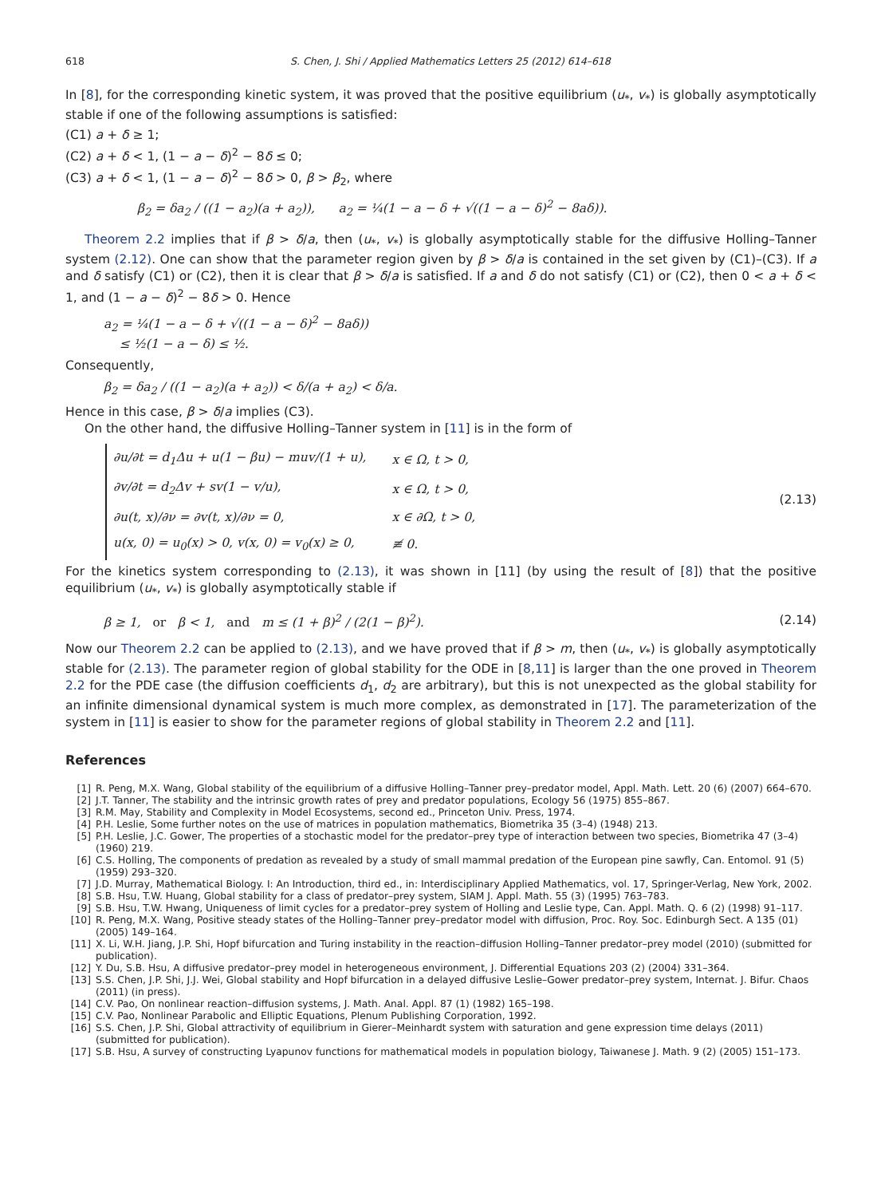618 S. Chen, J. Shi / Applied Mathematics Letters 25 (2012) 614–618
In [8], for the corresponding kinetic system, it was proved that the positive equilibrium (u<sub>*</sub>, v<sub>*</sub>) is globally asymptotically stable if one of the following assumptions is satisfied:
(C1) a + δ ≥ 1;
(C2) a + δ < 1, (1 − a − δ)<sup>2</sup> − 8δ ≤ 0;
(C3) a + δ < 1, (1 − a − δ)<sup>2</sup> − 8δ > 0, β > β<sub>2</sub>, where
β<sub>2</sub> = δa<sub>2</sub> / ((1 − a<sub>2</sub>)(a + a<sub>2</sub>)), a<sub>2</sub> = ¼(1 − a − δ + √((1 − a − δ)<sup>2</sup> − 8aδ)).
Theorem 2.2 implies that if β > δ/a, then (u<sub>*</sub>, v<sub>*</sub>) is globally asymptotically stable for the diffusive Holling–Tanner system (2.12). One can show that the parameter region given by β > δ/a is contained in the set given by (C1)–(C3). If a and δ satisfy (C1) or (C2), then it is clear that β > δ/a is satisfied. If a and δ do not satisfy (C1) or (C2), then 0 < a + δ < 1, and (1 − a − δ)<sup>2</sup> − 8δ > 0. Hence
a<sub>2</sub> = ¼(1 − a − δ + √((1 − a − δ)<sup>2</sup> − 8aδ))
≤ ½(1 − a − δ) ≤ ½.
Consequently,
β<sub>2</sub> = δa<sub>2</sub> / ((1 − a<sub>2</sub>)(a + a<sub>2</sub>)) < δ/(a + a<sub>2</sub>) < δ/a.
Hence in this case, β > δ/a implies (C3).
On the other hand, the diffusive Holling–Tanner system in [11] is in the form of
| ∂u/∂t = d<sub>1</sub>Δu + u(1 − βu) − muv/(1 + u), | x ∈ Ω, t > 0, |
| ∂v/∂t = d<sub>2</sub>Δv + sv(1 − v/u), | x ∈ Ω, t > 0, |
| ∂u(t, x)/∂ν = ∂v(t, x)/∂ν = 0, | x ∈ ∂Ω, t > 0, |
| u(x, 0) = u<sub>0</sub>(x) > 0, v(x, 0) = v<sub>0</sub>(x) ≥ 0, | ≢ 0. |
(2.13)
For the kinetics system corresponding to (2.13), it was shown in [11] (by using the result of [8]) that the positive equilibrium (u<sub>*</sub>, v<sub>*</sub>) is globally asymptotically stable if
β ≥ 1, or β < 1, and m ≤ (1 + β)<sup>2</sup> / (2(1 − β)<sup>2</sup>). (2.14)
Now our Theorem 2.2 can be applied to (2.13), and we have proved that if β > m, then (u<sub>*</sub>, v<sub>*</sub>) is globally asymptotically stable for (2.13). The parameter region of global stability for the ODE in [8,11] is larger than the one proved in Theorem 2.2 for the PDE case (the diffusion coefficients d<sub>1</sub>, d<sub>2</sub> are arbitrary), but this is not unexpected as the global stability for an infinite dimensional dynamical system is much more complex, as demonstrated in [17]. The parameterization of the system in [11] is easier to show for the parameter regions of global stability in Theorem 2.2 and [11].
References
[1] R. Peng, M.X. Wang, Global stability of the equilibrium of a diffusive Holling–Tanner prey–predator model, Appl. Math. Lett. 20 (6) (2007) 664–670.
[2] J.T. Tanner, The stability and the intrinsic growth rates of prey and predator populations, Ecology 56 (1975) 855–867.
[3] R.M. May, Stability and Complexity in Model Ecosystems, second ed., Princeton Univ. Press, 1974.
[4] P.H. Leslie, Some further notes on the use of matrices in population mathematics, Biometrika 35 (3–4) (1948) 213.
[5] P.H. Leslie, J.C. Gower, The properties of a stochastic model for the predator–prey type of interaction between two species, Biometrika 47 (3–4) (1960) 219.
[6] C.S. Holling, The components of predation as revealed by a study of small mammal predation of the European pine sawfly, Can. Entomol. 91 (5) (1959) 293–320.
[7] J.D. Murray, Mathematical Biology. I: An Introduction, third ed., in: Interdisciplinary Applied Mathematics, vol. 17, Springer-Verlag, New York, 2002.
[8] S.B. Hsu, T.W. Huang, Global stability for a class of predator–prey system, SIAM J. Appl. Math. 55 (3) (1995) 763–783.
[9] S.B. Hsu, T.W. Hwang, Uniqueness of limit cycles for a predator–prey system of Holling and Leslie type, Can. Appl. Math. Q. 6 (2) (1998) 91–117.
[10] R. Peng, M.X. Wang, Positive steady states of the Holling–Tanner prey–predator model with diffusion, Proc. Roy. Soc. Edinburgh Sect. A 135 (01) (2005) 149–164.
[11] X. Li, W.H. Jiang, J.P. Shi, Hopf bifurcation and Turing instability in the reaction–diffusion Holling–Tanner predator–prey model (2010) (submitted for publication).
[12] Y. Du, S.B. Hsu, A diffusive predator–prey model in heterogeneous environment, J. Differential Equations 203 (2) (2004) 331–364.
[13] S.S. Chen, J.P. Shi, J.J. Wei, Global stability and Hopf bifurcation in a delayed diffusive Leslie–Gower predator–prey system, Internat. J. Bifur. Chaos (2011) (in press).
[14] C.V. Pao, On nonlinear reaction–diffusion systems, J. Math. Anal. Appl. 87 (1) (1982) 165–198.
[15] C.V. Pao, Nonlinear Parabolic and Elliptic Equations, Plenum Publishing Corporation, 1992.
[16] S.S. Chen, J.P. Shi, Global attractivity of equilibrium in Gierer–Meinhardt system with saturation and gene expression time delays (2011) (submitted for publication).
[17] S.B. Hsu, A survey of constructing Lyapunov functions for mathematical models in population biology, Taiwanese J. Math. 9 (2) (2005) 151–173.